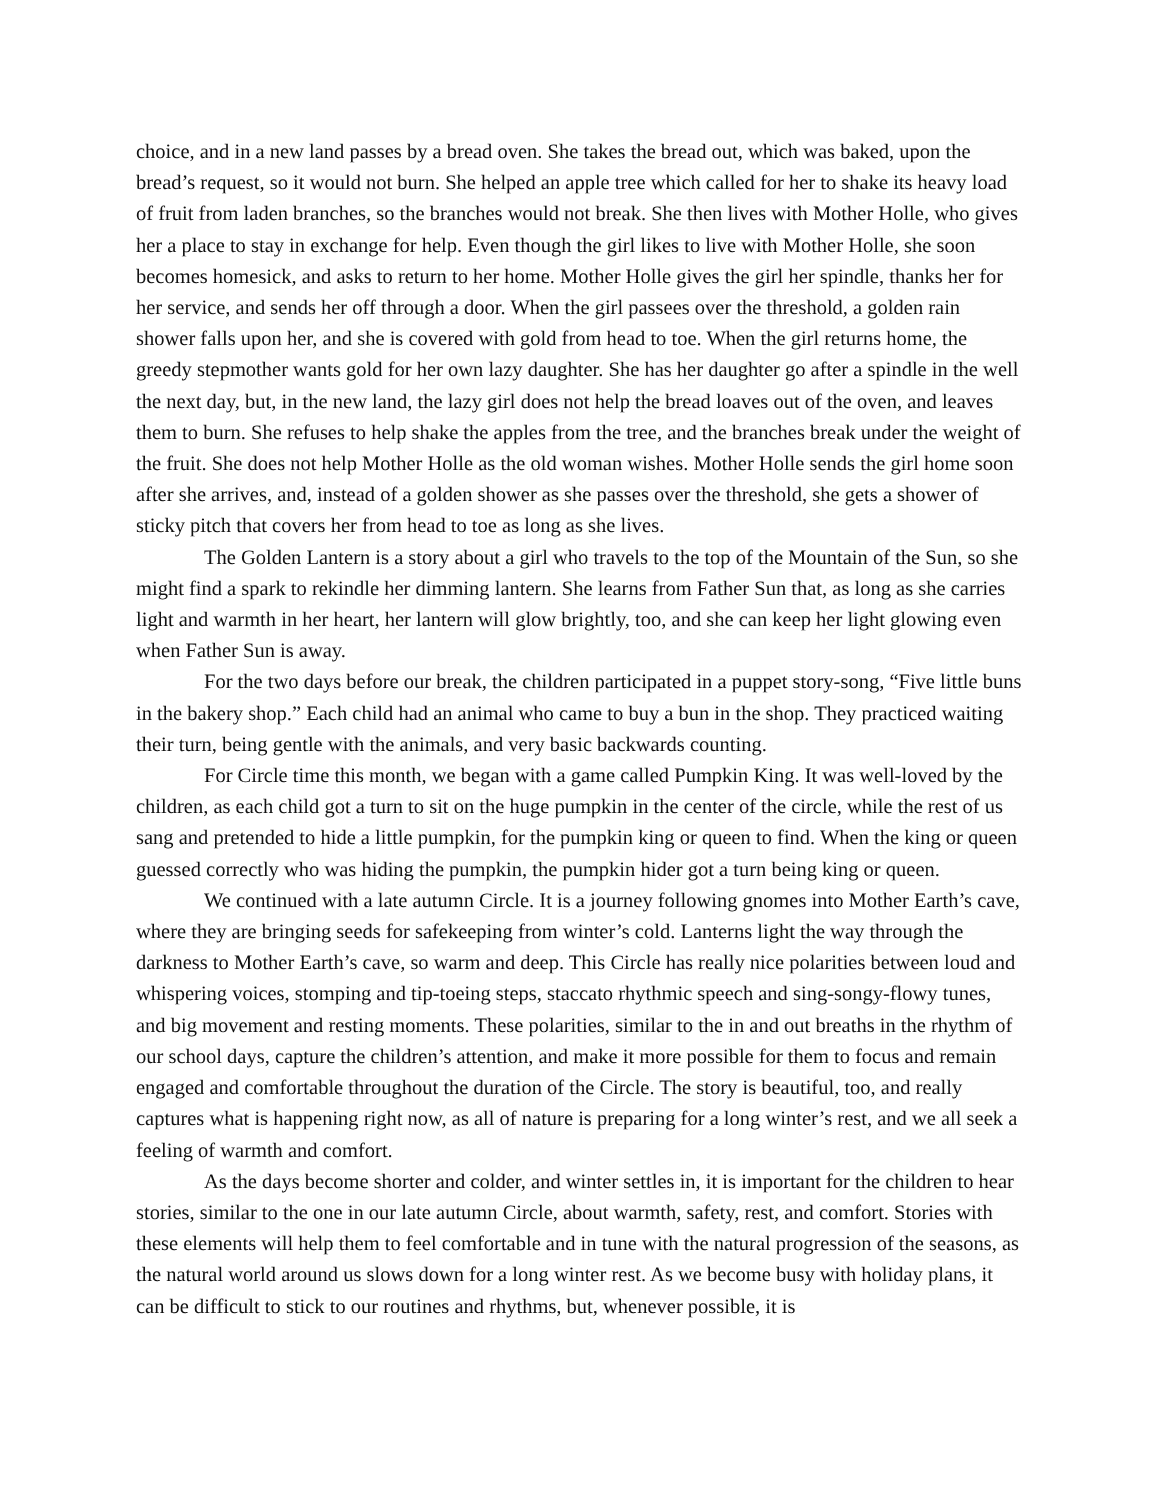choice, and in a new land passes by a bread oven. She takes the bread out, which was baked, upon the bread’s request, so it would not burn. She helped an apple tree which called for her to shake its heavy load of fruit from laden branches, so the branches would not break. She then lives with Mother Holle, who gives her a place to stay in exchange for help. Even though the girl likes to live with Mother Holle, she soon becomes homesick, and asks to return to her home. Mother Holle gives the girl her spindle, thanks her for her service, and sends her off through a door. When the girl passees over the threshold, a golden rain shower falls upon her, and she is covered with gold from head to toe. When the girl returns home, the greedy stepmother wants gold for her own lazy daughter. She has her daughter go after a spindle in the well the next day, but, in the new land, the lazy girl does not help the bread loaves out of the oven, and leaves them to burn. She refuses to help shake the apples from the tree, and the branches break under the weight of the fruit. She does not help Mother Holle as the old woman wishes. Mother Holle sends the girl home soon after she arrives, and, instead of a golden shower as she passes over the threshold, she gets a shower of sticky pitch that covers her from head to toe as long as she lives.
The Golden Lantern is a story about a girl who travels to the top of the Mountain of the Sun, so she might find a spark to rekindle her dimming lantern. She learns from Father Sun that, as long as she carries light and warmth in her heart, her lantern will glow brightly, too, and she can keep her light glowing even when Father Sun is away.
For the two days before our break, the children participated in a puppet story-song, “Five little buns in the bakery shop.” Each child had an animal who came to buy a bun in the shop. They practiced waiting their turn, being gentle with the animals, and very basic backwards counting.
For Circle time this month, we began with a game called Pumpkin King. It was well-loved by the children, as each child got a turn to sit on the huge pumpkin in the center of the circle, while the rest of us sang and pretended to hide a little pumpkin, for the pumpkin king or queen to find. When the king or queen guessed correctly who was hiding the pumpkin, the pumpkin hider got a turn being king or queen.
We continued with a late autumn Circle. It is a journey following gnomes into Mother Earth’s cave, where they are bringing seeds for safekeeping from winter’s cold. Lanterns light the way through the darkness to Mother Earth’s cave, so warm and deep. This Circle has really nice polarities between loud and whispering voices, stomping and tip-toeing steps, staccato rhythmic speech and sing-songy-flowy tunes, and big movement and resting moments. These polarities, similar to the in and out breaths in the rhythm of our school days, capture the children’s attention, and make it more possible for them to focus and remain engaged and comfortable throughout the duration of the Circle. The story is beautiful, too, and really captures what is happening right now, as all of nature is preparing for a long winter’s rest, and we all seek a feeling of warmth and comfort.
As the days become shorter and colder, and winter settles in, it is important for the children to hear stories, similar to the one in our late autumn Circle, about warmth, safety, rest, and comfort. Stories with these elements will help them to feel comfortable and in tune with the natural progression of the seasons, as the natural world around us slows down for a long winter rest. As we become busy with holiday plans, it can be difficult to stick to our routines and rhythms, but, whenever possible, it is